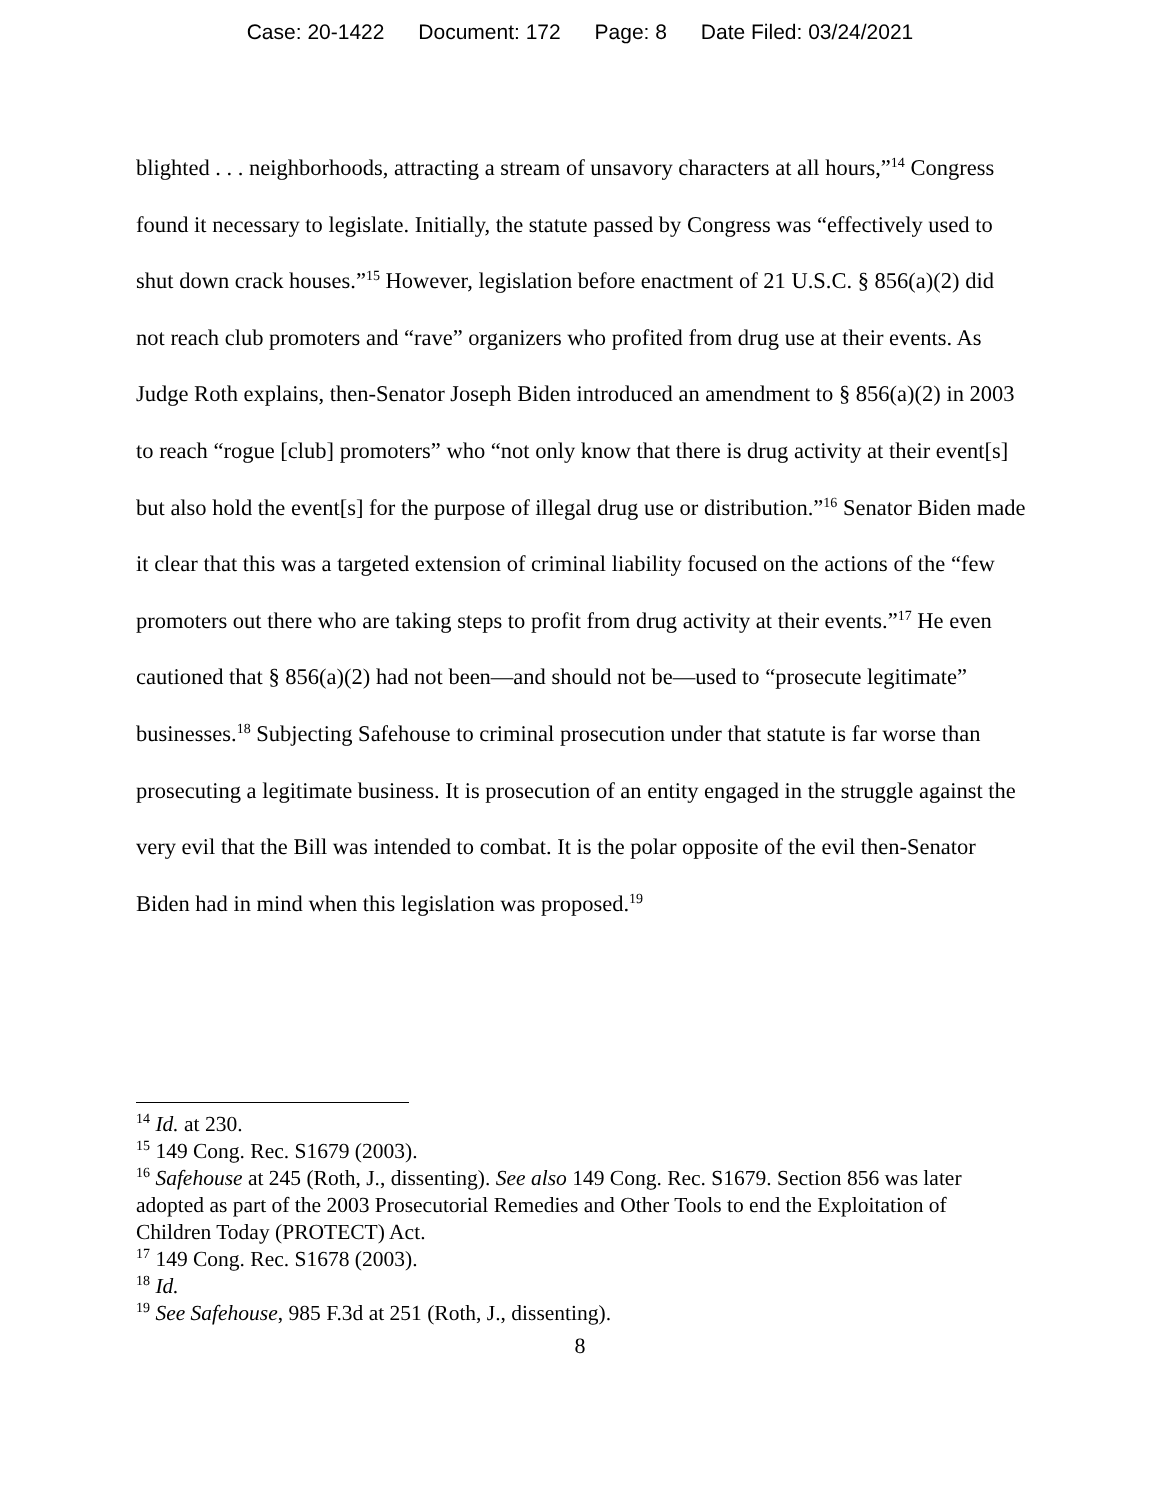Case: 20-1422 Document: 172 Page: 8 Date Filed: 03/24/2021
blighted . . . neighborhoods, attracting a stream of unsavory characters at all hours,”<sup>14</sup> Congress found it necessary to legislate. Initially, the statute passed by Congress was “effectively used to shut down crack houses.”<sup>15</sup> However, legislation before enactment of 21 U.S.C. § 856(a)(2) did not reach club promoters and “rave” organizers who profited from drug use at their events. As Judge Roth explains, then-Senator Joseph Biden introduced an amendment to § 856(a)(2) in 2003 to reach “rogue [club] promoters” who “not only know that there is drug activity at their event[s] but also hold the event[s] for the purpose of illegal drug use or distribution.”<sup>16</sup> Senator Biden made it clear that this was a targeted extension of criminal liability focused on the actions of the “few promoters out there who are taking steps to profit from drug activity at their events.”<sup>17</sup> He even cautioned that § 856(a)(2) had not been—and should not be—used to “prosecute legitimate” businesses.<sup>18</sup> Subjecting Safehouse to criminal prosecution under that statute is far worse than prosecuting a legitimate business. It is prosecution of an entity engaged in the struggle against the very evil that the Bill was intended to combat. It is the polar opposite of the evil then-Senator Biden had in mind when this legislation was proposed.<sup>19</sup>
<sup>14</sup> Id. at 230.
<sup>15</sup> 149 Cong. Rec. S1679 (2003).
<sup>16</sup> Safehouse at 245 (Roth, J., dissenting). See also 149 Cong. Rec. S1679. Section 856 was later adopted as part of the 2003 Prosecutorial Remedies and Other Tools to end the Exploitation of Children Today (PROTECT) Act.
<sup>17</sup> 149 Cong. Rec. S1678 (2003).
<sup>18</sup> Id.
<sup>19</sup> See Safehouse, 985 F.3d at 251 (Roth, J., dissenting).
8